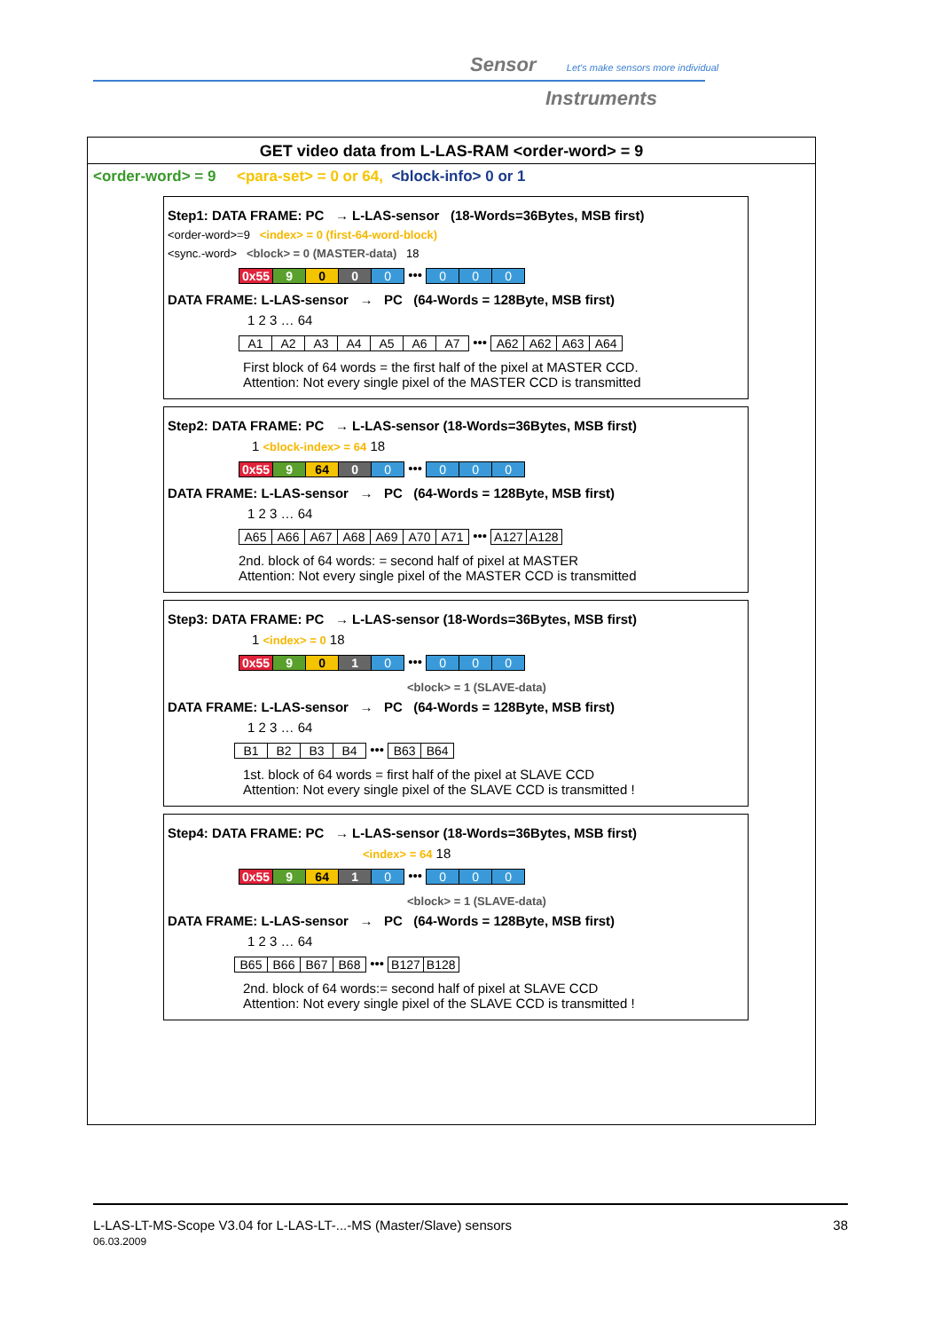Sensor Let's make sensors more individual
Instruments
GET video data from L-LAS-RAM <order-word> = 9
<order-word> = 9 <para-set> = 0 or 64, <block-info> 0 or 1
Step1: DATA FRAME: PC → L-LAS-sensor (18-Words=36Bytes, MSB first)
<order-word>=9 <index> = 0 (first-64-word-block)
<sync.-word> <block> = 0 (MASTER-data) 18
| 0x55 | 9 | 0 | 0 | 0 |
•••
| 0 | 0 | 0 |
DATA FRAME: L-LAS-sensor → PC (64-Words = 128Byte, MSB first)
1 2 3 … 64
| A1 | A2 | A3 | A4 | A5 | A6 | A7 |
•••
| A62 | A62 | A63 | A64 |
First block of 64 words = the first half of the pixel at MASTER CCD.
Attention: Not every single pixel of the MASTER CCD is transmitted
Step2: DATA FRAME: PC → L-LAS-sensor (18-Words=36Bytes, MSB first)
1 <block-index> = 64 18
| 0x55 | 9 | 64 | 0 | 0 |
•••
| 0 | 0 | 0 |
DATA FRAME: L-LAS-sensor → PC (64-Words = 128Byte, MSB first)
1 2 3 … 64
| A65 | A66 | A67 | A68 | A69 | A70 | A71 |
•••
| A127 | A128 |
2nd. block of 64 words: = second half of pixel at MASTER
Attention: Not every single pixel of the MASTER CCD is transmitted
Step3: DATA FRAME: PC → L-LAS-sensor (18-Words=36Bytes, MSB first)
1 <index> = 0 18
| 0x55 | 9 | 0 | 1 | 0 |
•••
| 0 | 0 | 0 |
<block> = 1 (SLAVE-data)
DATA FRAME: L-LAS-sensor → PC (64-Words = 128Byte, MSB first)
1 2 3 … 64
| B1 | B2 | B3 | B4 |
•••
| B63 | B64 |
1st. block of 64 words = first half of the pixel at SLAVE CCD
Attention: Not every single pixel of the SLAVE CCD is transmitted !
Step4: DATA FRAME: PC → L-LAS-sensor (18-Words=36Bytes, MSB first)
<index> = 64 18
| 0x55 | 9 | 64 | 1 | 0 |
•••
| 0 | 0 | 0 |
<block> = 1 (SLAVE-data)
DATA FRAME: L-LAS-sensor → PC (64-Words = 128Byte, MSB first)
1 2 3 … 64
| B65 | B66 | B67 | B68 |
•••
| B127 | B128 |
2nd. block of 64 words:= second half of pixel at SLAVE CCD
Attention: Not every single pixel of the SLAVE CCD is transmitted !
L-LAS-LT-MS-Scope V3.04 for L-LAS-LT-...-MS (Master/Slave) sensors 38
06.03.2009